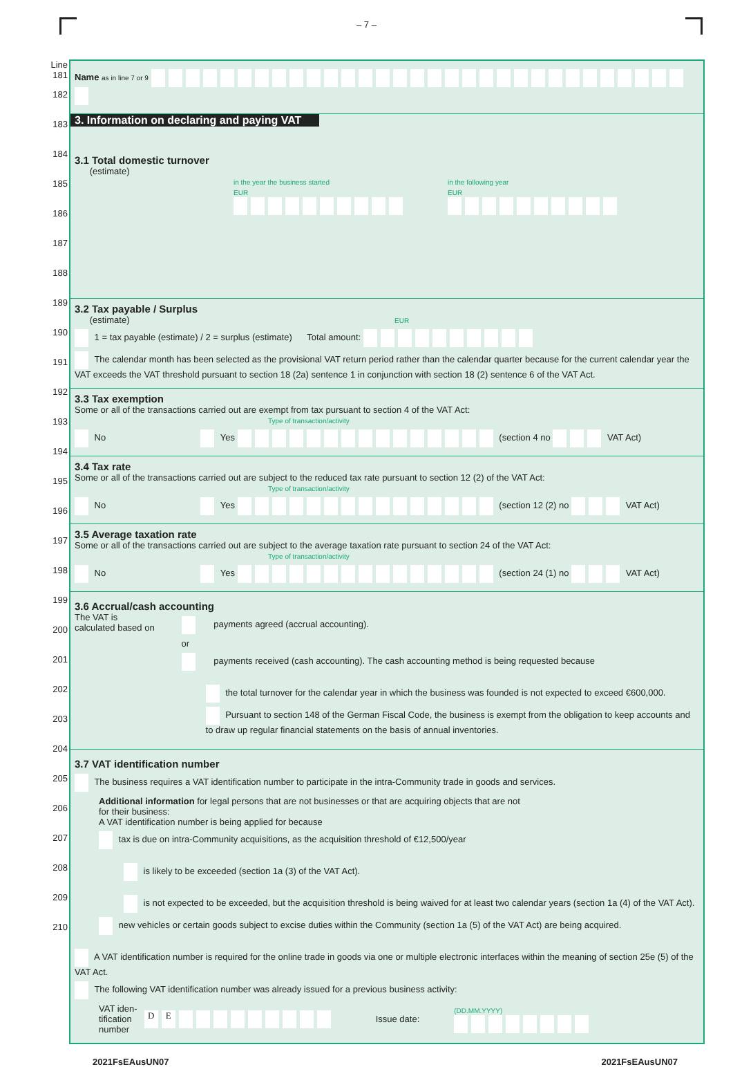– 7 –
Line
181
182
183
184
185
186
187
188
189
190
191
192
193
194
195
196
197
198
199
200
201
202
203
204
205
206
207
208
209
210
Name as in line 7 or 9
3. Information on declaring and paying VAT
3.1 Total domestic turnover
(estimate)
in the year the business started
EUR
in the following year
EUR
3.2 Tax payable / Surplus
(estimate) EUR
1 = tax payable (estimate) / 2 = surplus (estimate) Total amount:
The calendar month has been selected as the provisional VAT return period rather than the calendar quarter because for the current calendar year the VAT exceeds the VAT threshold pursuant to section 18 (2a) sentence 1 in conjunction with section 18 (2) sentence 6 of the VAT Act.
3.3 Tax exemption
Some or all of the transactions carried out are exempt from tax pursuant to section 4 of the VAT Act:
Type of transaction/activity
No Yes (section 4 no VAT Act)
3.4 Tax rate
Some or all of the transactions carried out are subject to the reduced tax rate pursuant to section 12 (2) of the VAT Act:
Type of transaction/activity
No Yes (section 12 (2) no VAT Act)
3.5 Average taxation rate
Some or all of the transactions carried out are subject to the average taxation rate pursuant to section 24 of the VAT Act:
Type of transaction/activity
No Yes (section 24 (1) no VAT Act)
3.6 Accrual/cash accounting
The VAT is
calculated based on
payments agreed (accrual accounting).
or
payments received (cash accounting). The cash accounting method is being requested because
the total turnover for the calendar year in which the business was founded is not expected to exceed €600,000.
Pursuant to section 148 of the German Fiscal Code, the business is exempt from the obligation to keep accounts and to draw up regular financial statements on the basis of annual inventories.
3.7 VAT identification number
The business requires a VAT identification number to participate in the intra-Community trade in goods and services.
Additional information for legal persons that are not businesses or that are acquiring objects that are not
for their business:
A VAT identification number is being applied for because
tax is due on intra-Community acquisitions, as the acquisition threshold of €12,500/year
is likely to be exceeded (section 1a (3) of the VAT Act).
is not expected to be exceeded, but the acquisition threshold is being waived for at least two calendar years (section 1a (4) of the VAT Act).
new vehicles or certain goods subject to excise duties within the Community (section 1a (5) of the VAT Act) are being acquired.
A VAT identification number is required for the online trade in goods via one or multiple electronic interfaces within the meaning of section 25e (5) of the VAT Act.
The following VAT identification number was already issued for a previous business activity:
VAT iden-
tification
number
DE
Issue date:
(DD.MM.YYYY)
2021FsEAusUN07 2021FsEAusUN07